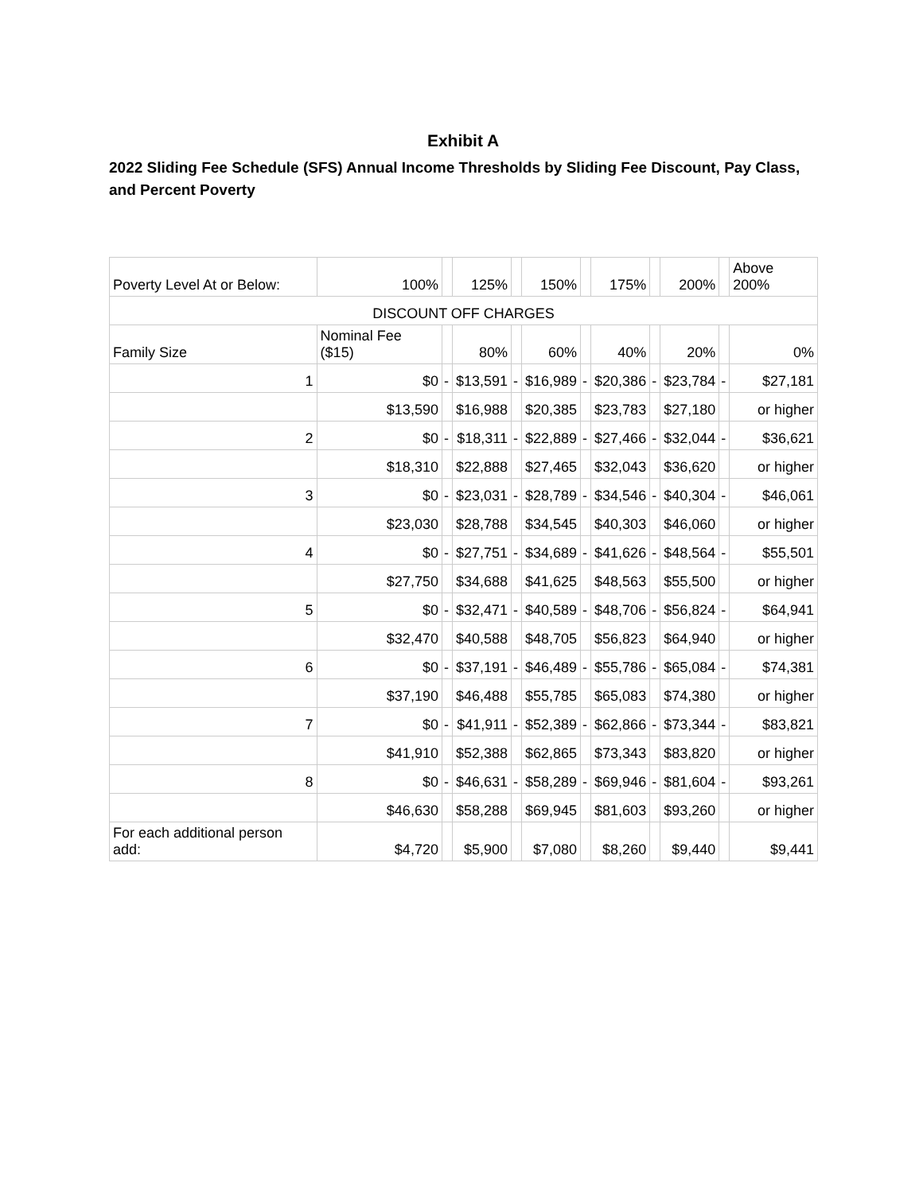Exhibit A
2022 Sliding Fee Schedule (SFS) Annual Income Thresholds by Sliding Fee Discount, Pay Class, and Percent Poverty
| Poverty Level At or Below: | 100% | | 125% | | 150% | | 175% | | 200% | | Above 200% |
| DISCOUNT OFF CHARGES | | | | | | | | | | | |
| Family Size | Nominal Fee ($15) | | 80% | | 60% | | 40% | | 20% | | 0% |
| 1 | $0 | - | $13,591 | - | $16,989 | - | $20,386 | - | $23,784 | - | $27,181 |
| | $13,590 | | $16,988 | | $20,385 | | $23,783 | | $27,180 | | or higher |
| 2 | $0 | - | $18,311 | - | $22,889 | - | $27,466 | - | $32,044 | - | $36,621 |
| | $18,310 | | $22,888 | | $27,465 | | $32,043 | | $36,620 | | or higher |
| 3 | $0 | - | $23,031 | - | $28,789 | - | $34,546 | - | $40,304 | - | $46,061 |
| | $23,030 | | $28,788 | | $34,545 | | $40,303 | | $46,060 | | or higher |
| 4 | $0 | - | $27,751 | - | $34,689 | - | $41,626 | - | $48,564 | - | $55,501 |
| | $27,750 | | $34,688 | | $41,625 | | $48,563 | | $55,500 | | or higher |
| 5 | $0 | - | $32,471 | - | $40,589 | - | $48,706 | - | $56,824 | - | $64,941 |
| | $32,470 | | $40,588 | | $48,705 | | $56,823 | | $64,940 | | or higher |
| 6 | $0 | - | $37,191 | - | $46,489 | - | $55,786 | - | $65,084 | - | $74,381 |
| | $37,190 | | $46,488 | | $55,785 | | $65,083 | | $74,380 | | or higher |
| 7 | $0 | - | $41,911 | - | $52,389 | - | $62,866 | - | $73,344 | - | $83,821 |
| | $41,910 | | $52,388 | | $62,865 | | $73,343 | | $83,820 | | or higher |
| 8 | $0 | - | $46,631 | - | $58,289 | - | $69,946 | - | $81,604 | - | $93,261 |
| | $46,630 | | $58,288 | | $69,945 | | $81,603 | | $93,260 | | or higher |
| For each additional person add: | $4,720 | | $5,900 | | $7,080 | | $8,260 | | $9,440 | | $9,441 |